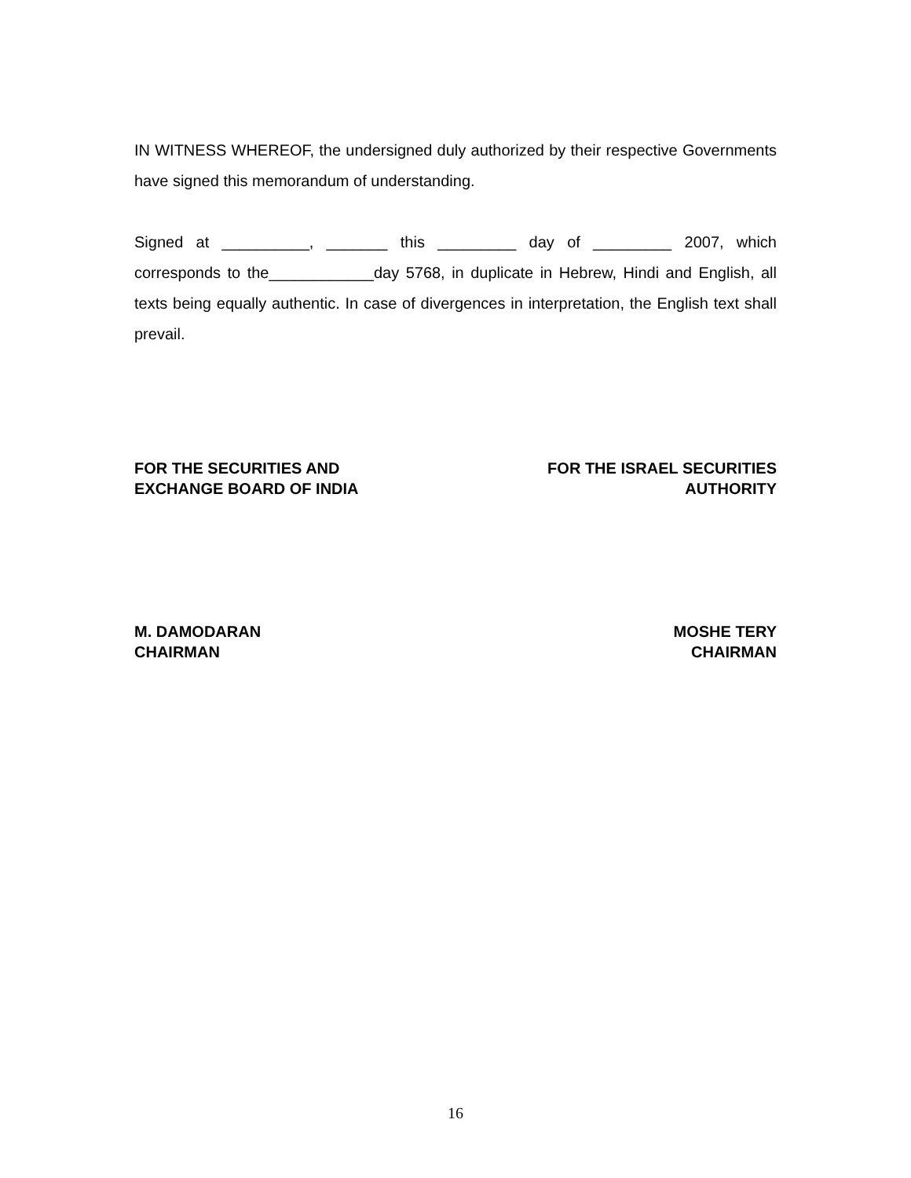IN WITNESS WHEREOF, the undersigned duly authorized by their respective Governments have signed this memorandum of understanding.
Signed at __________, _______ this _________ day of _________ 2007, which corresponds to the____________day 5768, in duplicate in Hebrew, Hindi and English, all texts being equally authentic. In case of divergences in interpretation, the English text shall prevail.
FOR THE SECURITIES AND
EXCHANGE BOARD OF INDIA
FOR THE ISRAEL SECURITIES
AUTHORITY
M. DAMODARAN
CHAIRMAN
MOSHE TERY
CHAIRMAN
16